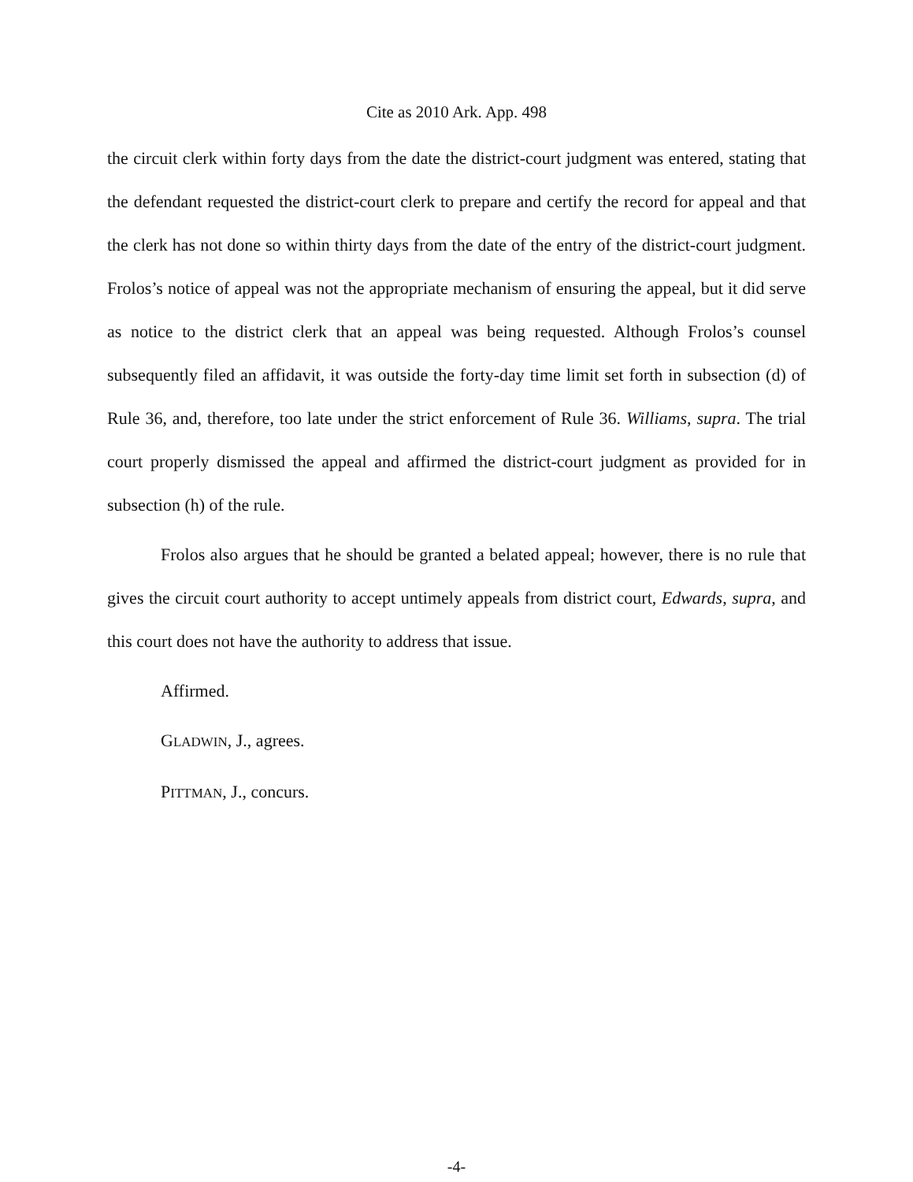Cite as 2010 Ark. App. 498
the circuit clerk within forty days from the date the district-court judgment was entered, stating that the defendant requested the district-court clerk to prepare and certify the record for appeal and that the clerk has not done so within thirty days from the date of the entry of the district-court judgment. Frolos’s notice of appeal was not the appropriate mechanism of ensuring the appeal, but it did serve as notice to the district clerk that an appeal was being requested. Although Frolos’s counsel subsequently filed an affidavit, it was outside the forty-day time limit set forth in subsection (d) of Rule 36, and, therefore, too late under the strict enforcement of Rule 36. Williams, supra. The trial court properly dismissed the appeal and affirmed the district-court judgment as provided for in subsection (h) of the rule.
Frolos also argues that he should be granted a belated appeal; however, there is no rule that gives the circuit court authority to accept untimely appeals from district court, Edwards, supra, and this court does not have the authority to address that issue.
Affirmed.
GLADWIN, J., agrees.
PITTMAN, J., concurs.
-4-